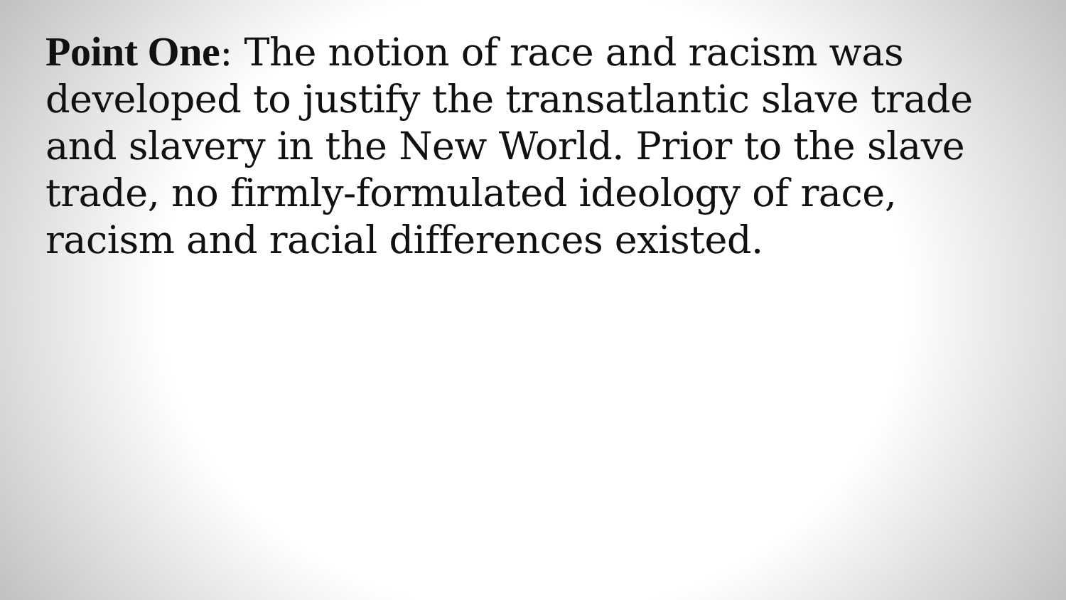Point One: The notion of race and racism was developed to justify the transatlantic slave trade and slavery in the New World. Prior to the slave trade, no firmly-formulated ideology of race, racism and racial differences existed.